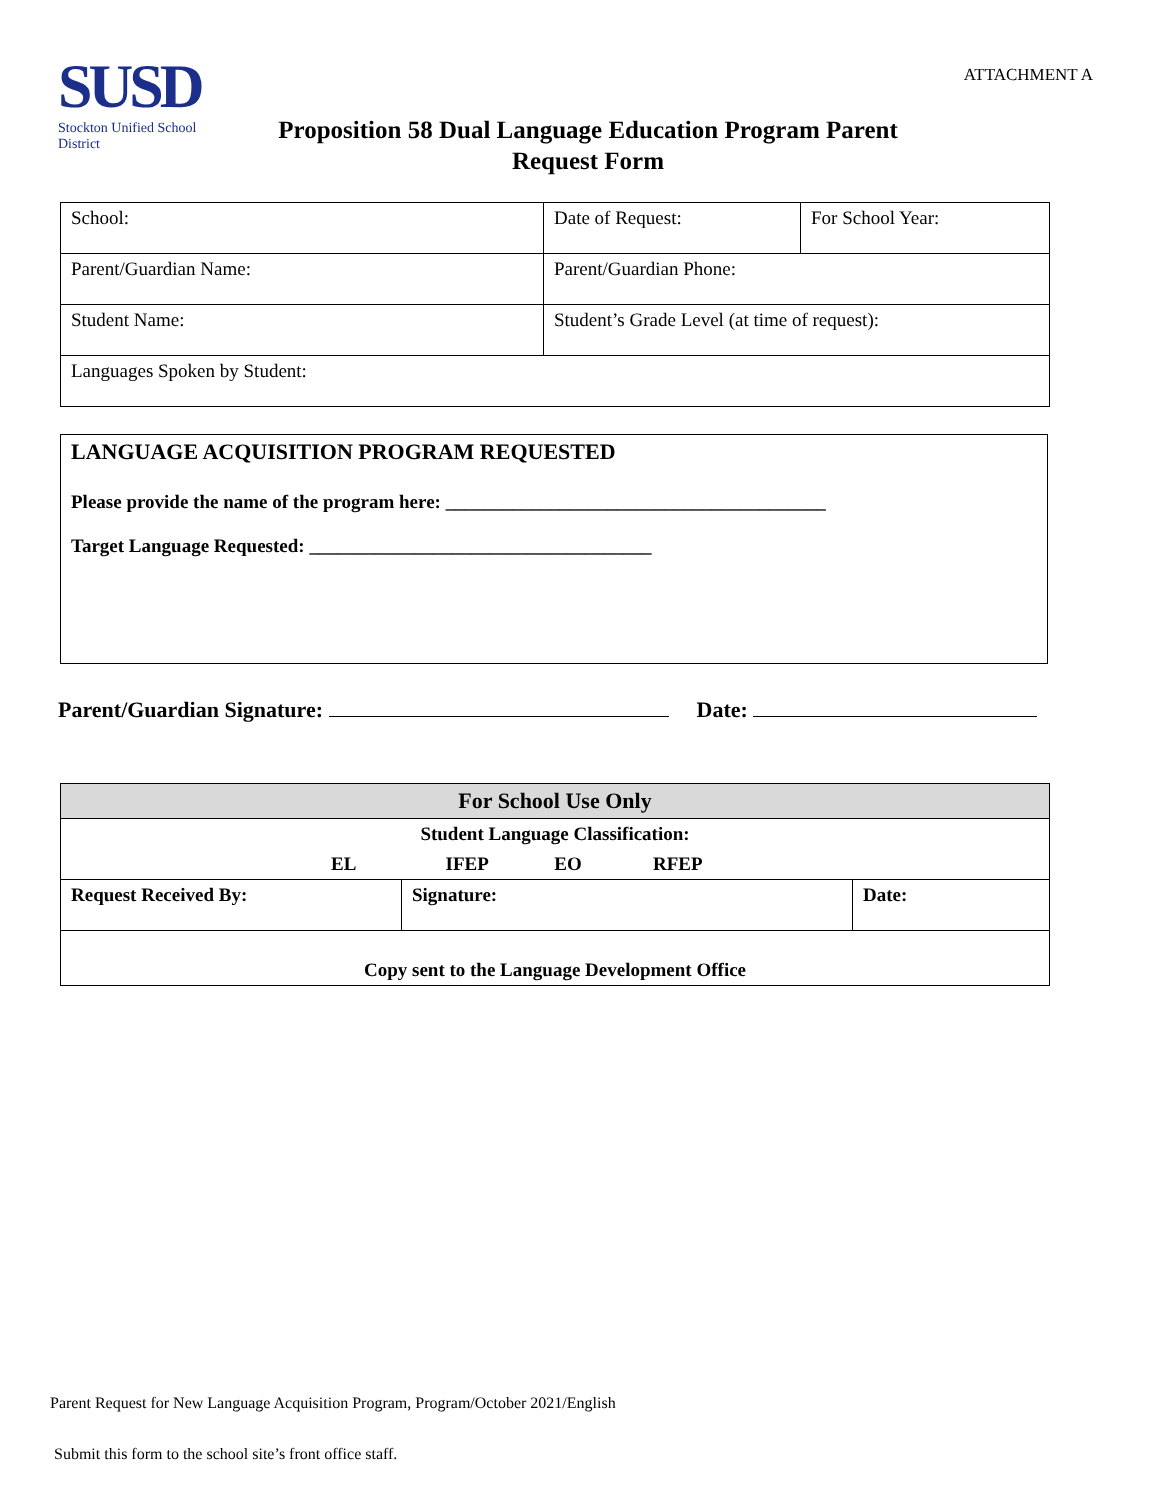ATTACHMENT A
SUSD
Stockton Unified School District
Proposition 58 Dual Language Education Program Parent Request Form
| School: | Date of Request: | For School Year: |
| Parent/Guardian Name: | Parent/Guardian Phone: | |
| Student Name: | Student’s Grade Level (at time of request): | |
| Languages Spoken by Student: | | |
LANGUAGE ACQUISITION PROGRAM REQUESTED
Please provide the name of the program here: ________________________________________
Target Language Requested: ____________________________________
Parent/Guardian Signature: Date:
| For School Use Only | | |
| --- | --- | --- |
| Student Language Classification: | | |
| EL IFEP EO RFEP | | |
| Request Received By: | Signature: | Date: |
| Copy sent to the Language Development Office | | |
Parent Request for New Language Acquisition Program, Program/October 2021/English
Submit this form to the school site’s front office staff.